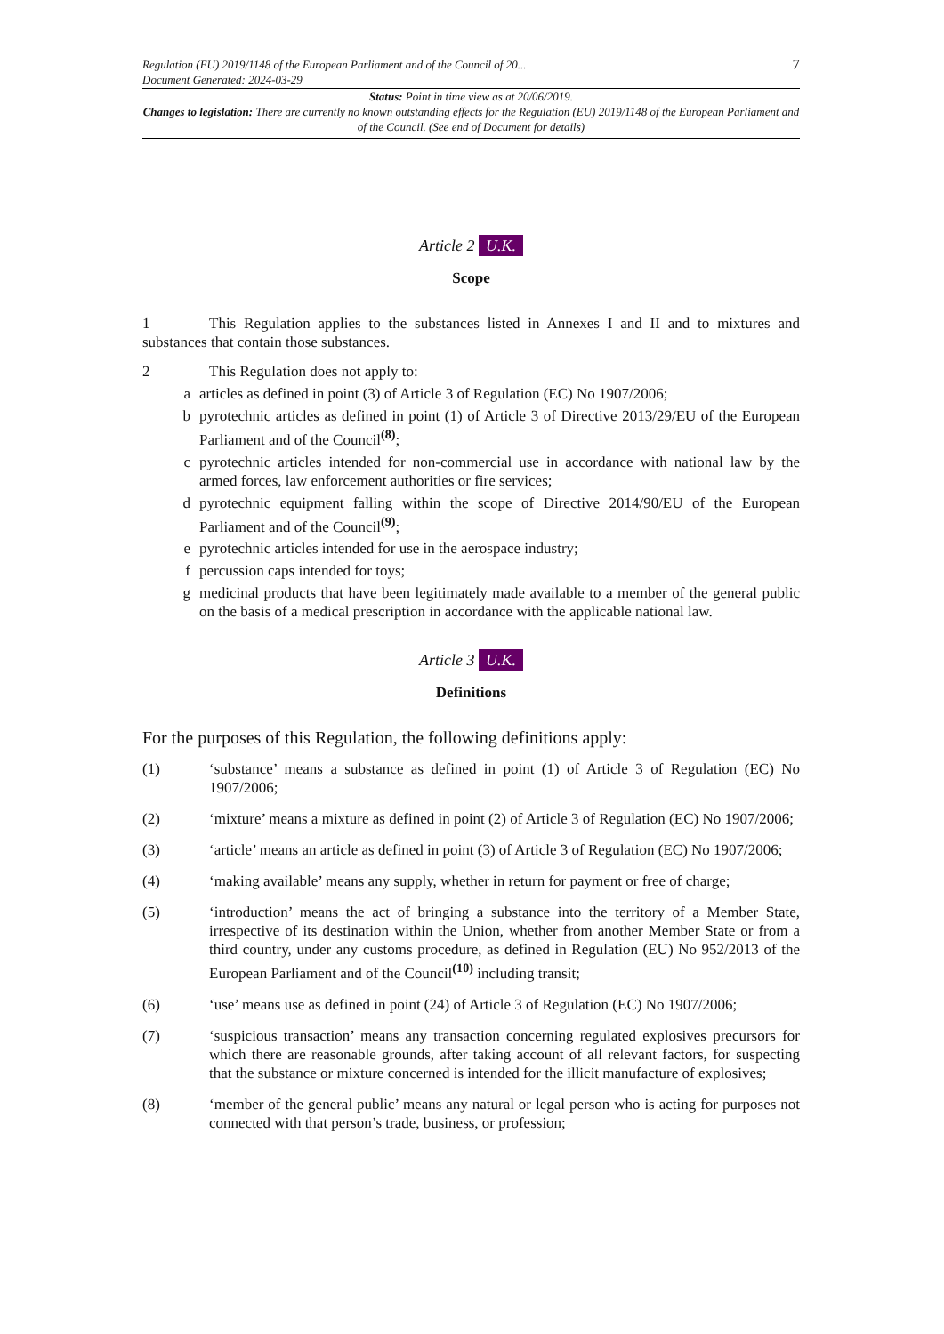Regulation (EU) 2019/1148 of the European Parliament and of the Council of 20...
Document Generated: 2024-03-29
7
Status: Point in time view as at 20/06/2019.
Changes to legislation: There are currently no known outstanding effects for the Regulation (EU) 2019/1148 of the European Parliament and of the Council. (See end of Document for details)
Article 2 U.K.
Scope
1 This Regulation applies to the substances listed in Annexes I and II and to mixtures and substances that contain those substances.
2 This Regulation does not apply to:
a articles as defined in point (3) of Article 3 of Regulation (EC) No 1907/2006;
b pyrotechnic articles as defined in point (1) of Article 3 of Directive 2013/29/EU of the European Parliament and of the Council<sup>(8)</sup>;
c pyrotechnic articles intended for non-commercial use in accordance with national law by the armed forces, law enforcement authorities or fire services;
d pyrotechnic equipment falling within the scope of Directive 2014/90/EU of the European Parliament and of the Council<sup>(9)</sup>;
e pyrotechnic articles intended for use in the aerospace industry;
f percussion caps intended for toys;
g medicinal products that have been legitimately made available to a member of the general public on the basis of a medical prescription in accordance with the applicable national law.
Article 3 U.K.
Definitions
For the purposes of this Regulation, the following definitions apply:
(1) ‘substance’ means a substance as defined in point (1) of Article 3 of Regulation (EC) No 1907/2006;
(2) ‘mixture’ means a mixture as defined in point (2) of Article 3 of Regulation (EC) No 1907/2006;
(3) ‘article’ means an article as defined in point (3) of Article 3 of Regulation (EC) No 1907/2006;
(4) ‘making available’ means any supply, whether in return for payment or free of charge;
(5) ‘introduction’ means the act of bringing a substance into the territory of a Member State, irrespective of its destination within the Union, whether from another Member State or from a third country, under any customs procedure, as defined in Regulation (EU) No 952/2013 of the European Parliament and of the Council<sup>(10)</sup> including transit;
(6) ‘use’ means use as defined in point (24) of Article 3 of Regulation (EC) No 1907/2006;
(7) ‘suspicious transaction’ means any transaction concerning regulated explosives precursors for which there are reasonable grounds, after taking account of all relevant factors, for suspecting that the substance or mixture concerned is intended for the illicit manufacture of explosives;
(8) ‘member of the general public’ means any natural or legal person who is acting for purposes not connected with that person’s trade, business, or profession;